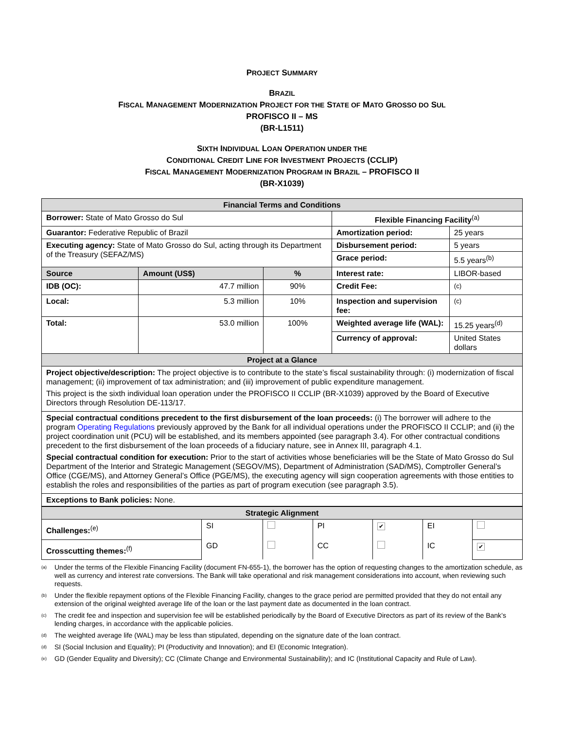PROJECT SUMMARY
BRAZIL
FISCAL MANAGEMENT MODERNIZATION PROJECT FOR THE STATE OF MATO GROSSO DO SUL
PROFISCO II – MS
(BR-L1511)
SIXTH INDIVIDUAL LOAN OPERATION UNDER THE
CONDITIONAL CREDIT LINE FOR INVESTMENT PROJECTS (CCLIP)
FISCAL MANAGEMENT MODERNIZATION PROGRAM IN BRAZIL – PROFISCO II
(BR-X1039)
| Financial Terms and Conditions | | | | |
| --- | --- | --- | --- | --- |
| Borrower: State of Mato Grosso do Sul | | | Flexible Financing Facility<sup>(a)</sup> | |
| Guarantor: Federative Republic of Brazil | | | Amortization period: | 25 years |
| Executing agency: State of Mato Grosso do Sul, acting through its Department of the Treasury (SEFAZ/MS) | | | Disbursement period: | 5 years |
| | | | Grace period: | 5.5 years<sup>(b)</sup> |
| Source | Amount (US$) | % | Interest rate: | LIBOR-based |
| IDB (OC): | 47.7 million | 90% | Credit Fee: | <sup>(c)</sup> |
| Local: | 5.3 million | 10% | Inspection and supervision fee: | <sup>(c)</sup> |
| Total: | 53.0 million | 100% | Weighted average life (WAL): | 15.25 years<sup>(d)</sup> |
| | | | Currency of approval: | United States dollars |
| Project at a Glance | | | | |
| Project objective/description: The project objective is to contribute to the state’s fiscal sustainability through: (i) modernization of fiscal management; (ii) improvement of tax administration; and (iii) improvement of public expenditure management. This project is the sixth individual loan operation under the PROFISCO II CCLIP (BR-X1039) approved by the Board of Executive Directors through Resolution DE-113/17. | | | | |
| Special contractual conditions precedent to the first disbursement of the loan proceeds: (i) The borrower will adhere to the program Operating Regulations previously approved by the Bank for all individual operations under the PROFISCO II CCLIP; and (ii) the project coordination unit (PCU) will be established, and its members appointed (see paragraph 3.4). For other contractual conditions precedent to the first disbursement of the loan proceeds of a fiduciary nature, see in Annex III, paragraph 4.1. Special contractual condition for execution: Prior to the start of activities whose beneficiaries will be the State of Mato Grosso do Sul Department of the Interior and Strategic Management (SEGOV/MS), Department of Administration (SAD/MS), Comptroller General’s Office (CGE/MS), and Attorney General’s Office (PGE/MS), the executing agency will sign cooperation agreements with those entities to establish the roles and responsibilities of the parties as part of program execution (see paragraph 3.5). | | | | |
| Exceptions to Bank policies: None. | | | | |
| Strategic Alignment | | | | | | |
| --- | --- | --- | --- | --- | --- | --- |
| Challenges:<sup>(e)</sup> | SI | | PI | ✔ | EI | |
| Crosscutting themes:<sup>(f)</sup> | GD | | CC | | IC | ✔ |
<sup>(a)</sup> Under the terms of the Flexible Financing Facility (document FN-655-1), the borrower has the option of requesting changes to the amortization schedule, as well as currency and interest rate conversions. The Bank will take operational and risk management considerations into account, when reviewing such requests.
<sup>(b)</sup> Under the flexible repayment options of the Flexible Financing Facility, changes to the grace period are permitted provided that they do not entail any extension of the original weighted average life of the loan or the last payment date as documented in the loan contract.
<sup>(c)</sup> The credit fee and inspection and supervision fee will be established periodically by the Board of Executive Directors as part of its review of the Bank’s lending charges, in accordance with the applicable policies.
<sup>(d)</sup> The weighted average life (WAL) may be less than stipulated, depending on the signature date of the loan contract.
<sup>(d)</sup> SI (Social Inclusion and Equality); PI (Productivity and Innovation); and EI (Economic Integration).
<sup>(e)</sup> GD (Gender Equality and Diversity); CC (Climate Change and Environmental Sustainability); and IC (Institutional Capacity and Rule of Law).